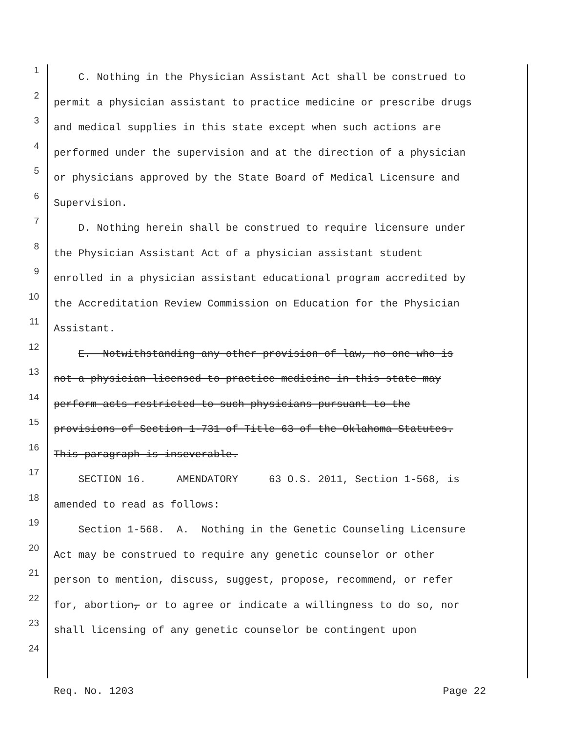1 C. Nothing in the Physician Assistant Act shall be construed to
2 permit a physician assistant to practice medicine or prescribe drugs
3 and medical supplies in this state except when such actions are
4 performed under the supervision and at the direction of a physician
5 or physicians approved by the State Board of Medical Licensure and
6 Supervision.
7 D. Nothing herein shall be construed to require licensure under
8 the Physician Assistant Act of a physician assistant student
9 enrolled in a physician assistant educational program accredited by
10 the Accreditation Review Commission on Education for the Physician
11 Assistant.
12 E. Notwithstanding any other provision of law, no one who is
13 not a physician licensed to practice medicine in this state may
14 perform acts restricted to such physicians pursuant to the
15 provisions of Section 1-731 of Title 63 of the Oklahoma Statutes.
16 This paragraph is inseverable.
17 SECTION 16. AMENDATORY 63 O.S. 2011, Section 1-568, is
18 amended to read as follows:
19 Section 1-568. A. Nothing in the Genetic Counseling Licensure
20 Act may be construed to require any genetic counselor or other
21 person to mention, discuss, suggest, propose, recommend, or refer
22 for, abortion, or to agree or indicate a willingness to do so, nor
23 shall licensing of any genetic counselor be contingent upon
24
Req. No. 1203 Page 22